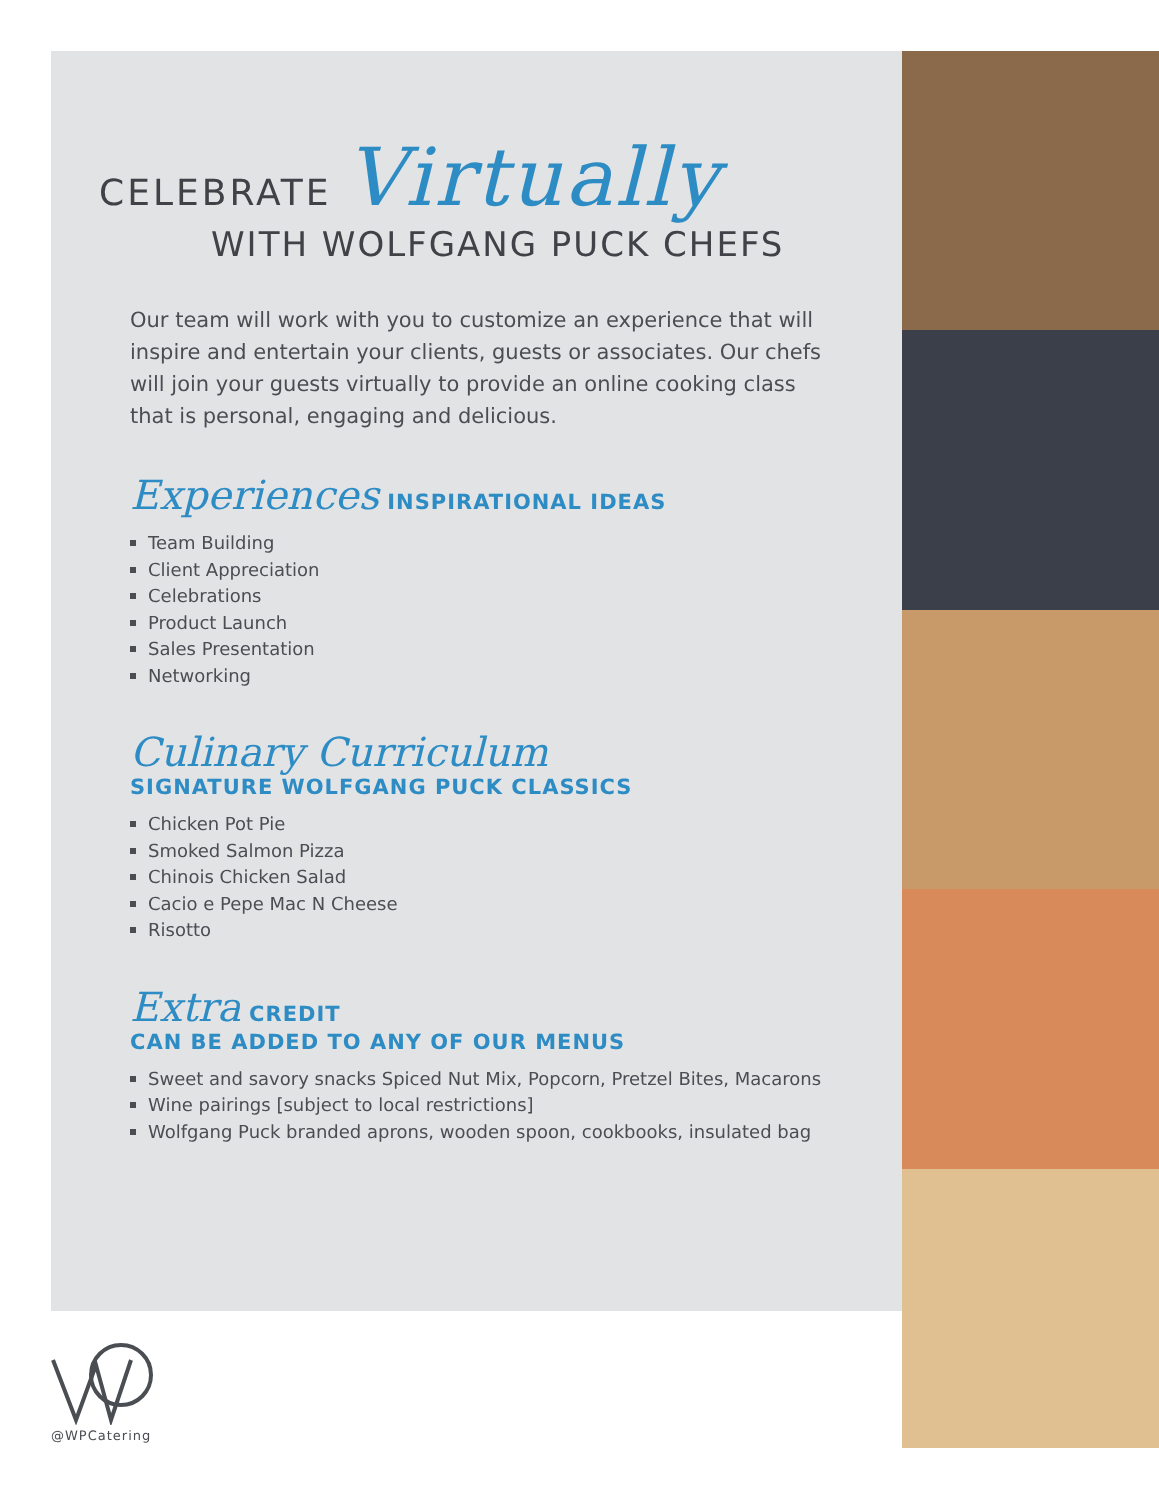CELEBRATE Virtually
WITH WOLFGANG PUCK CHEFS
Our team will work with you to customize an experience that will inspire and entertain your clients, guests or associates. Our chefs will join your guests virtually to provide an online cooking class that is personal, engaging and delicious.
Experiences INSPIRATIONAL IDEAS
Team Building
Client Appreciation
Celebrations
Product Launch
Sales Presentation
Networking
Culinary Curriculum
SIGNATURE WOLFGANG PUCK CLASSICS
Chicken Pot Pie
Smoked Salmon Pizza
Chinois Chicken Salad
Cacio e Pepe Mac N Cheese
Risotto
Extra CREDIT
CAN BE ADDED TO ANY OF OUR MENUS
Sweet and savory snacks Spiced Nut Mix, Popcorn, Pretzel Bites, Macarons
Wine pairings [subject to local restrictions]
Wolfgang Puck branded aprons, wooden spoon, cookbooks, insulated bag
@WPCatering